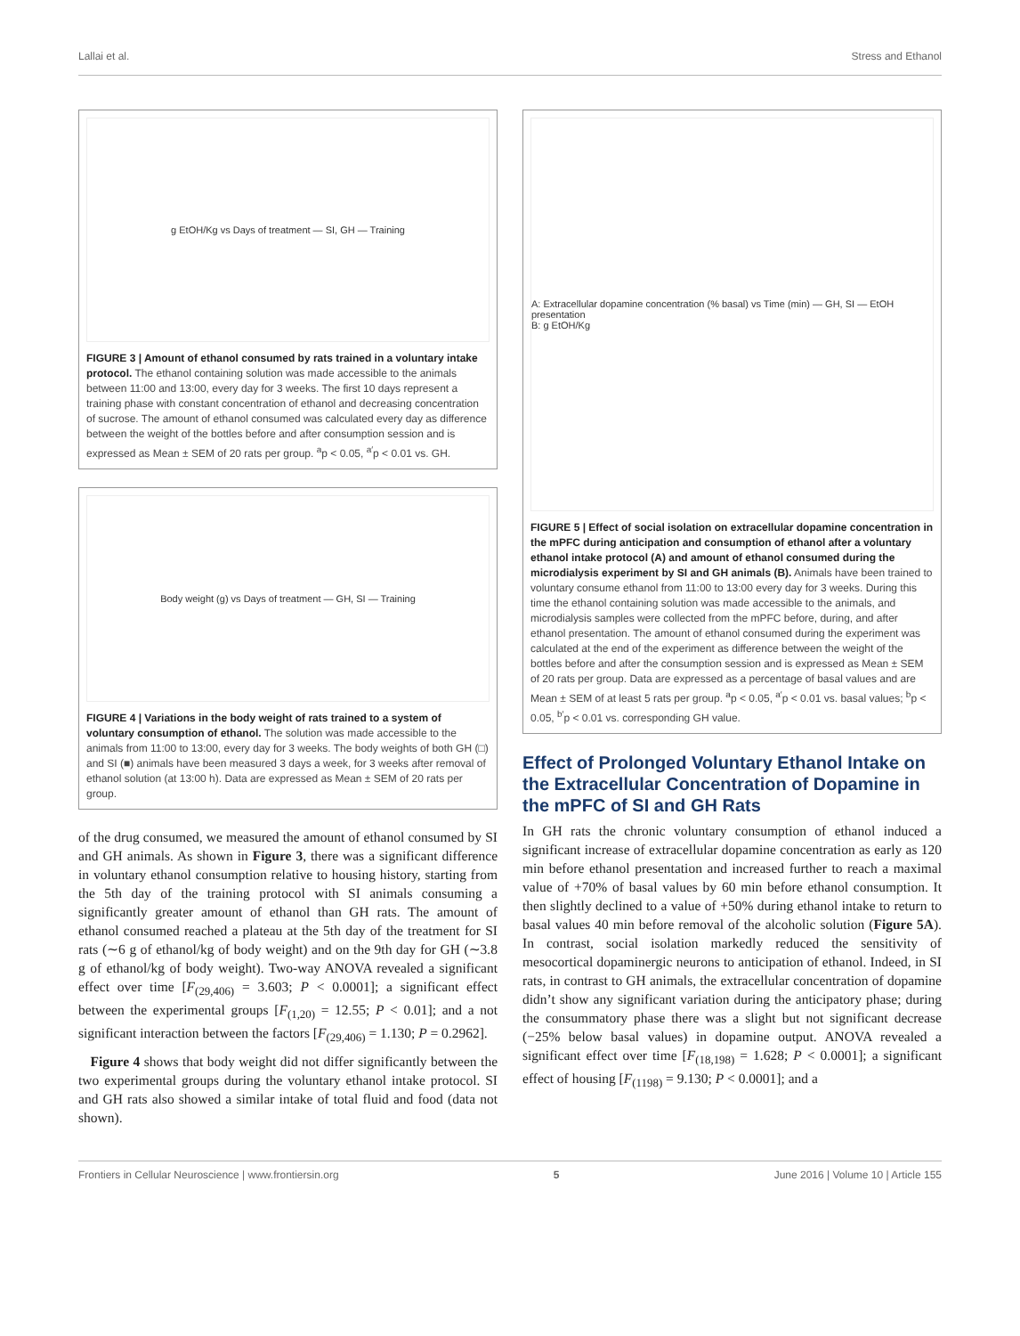Lallai et al. Stress and Ethanol
g EtOH/Kg vs Days of treatment — SI, GH — Training
FIGURE 3 | Amount of ethanol consumed by rats trained in a voluntary intake protocol. The ethanol containing solution was made accessible to the animals between 11:00 and 13:00, every day for 3 weeks. The first 10 days represent a training phase with constant concentration of ethanol and decreasing concentration of sucrose. The amount of ethanol consumed was calculated every day as difference between the weight of the bottles before and after consumption session and is expressed as Mean ± SEM of 20 rats per group. <sup>a</sup>p < 0.05, <sup>a′</sup>p < 0.01 vs. GH.
Body weight (g) vs Days of treatment — GH, SI — Training
FIGURE 4 | Variations in the body weight of rats trained to a system of voluntary consumption of ethanol. The solution was made accessible to the animals from 11:00 to 13:00, every day for 3 weeks. The body weights of both GH (□) and SI (■) animals have been measured 3 days a week, for 3 weeks after removal of ethanol solution (at 13:00 h). Data are expressed as Mean ± SEM of 20 rats per group.
of the drug consumed, we measured the amount of ethanol consumed by SI and GH animals. As shown in Figure 3, there was a significant difference in voluntary ethanol consumption relative to housing history, starting from the 5th day of the training protocol with SI animals consuming a significantly greater amount of ethanol than GH rats. The amount of ethanol consumed reached a plateau at the 5th day of the treatment for SI rats (∼6 g of ethanol/kg of body weight) and on the 9th day for GH (∼3.8 g of ethanol/kg of body weight). Two-way ANOVA revealed a significant effect over time [F<sub>(29,406)</sub> = 3.603; P < 0.0001]; a significant effect between the experimental groups [F<sub>(1,20)</sub> = 12.55; P < 0.01]; and a not significant interaction between the factors [F<sub>(29,406)</sub> = 1.130; P = 0.2962].
Figure 4 shows that body weight did not differ significantly between the two experimental groups during the voluntary ethanol intake protocol. SI and GH rats also showed a similar intake of total fluid and food (data not shown).
A: Extracellular dopamine concentration (% basal) vs Time (min) — GH, SI — EtOH presentation
B: g EtOH/Kg
FIGURE 5 | Effect of social isolation on extracellular dopamine concentration in the mPFC during anticipation and consumption of ethanol after a voluntary ethanol intake protocol (A) and amount of ethanol consumed during the microdialysis experiment by SI and GH animals (B). Animals have been trained to voluntary consume ethanol from 11:00 to 13:00 every day for 3 weeks. During this time the ethanol containing solution was made accessible to the animals, and microdialysis samples were collected from the mPFC before, during, and after ethanol presentation. The amount of ethanol consumed during the experiment was calculated at the end of the experiment as difference between the weight of the bottles before and after the consumption session and is expressed as Mean ± SEM of 20 rats per group. Data are expressed as a percentage of basal values and are Mean ± SEM of at least 5 rats per group. <sup>a</sup>p < 0.05, <sup>a′</sup>p < 0.01 vs. basal values; <sup>b</sup>p < 0.05, <sup>b′</sup>p < 0.01 vs. corresponding GH value.
Effect of Prolonged Voluntary Ethanol Intake on the Extracellular Concentration of Dopamine in the mPFC of SI and GH Rats
In GH rats the chronic voluntary consumption of ethanol induced a significant increase of extracellular dopamine concentration as early as 120 min before ethanol presentation and increased further to reach a maximal value of +70% of basal values by 60 min before ethanol consumption. It then slightly declined to a value of +50% during ethanol intake to return to basal values 40 min before removal of the alcoholic solution (Figure 5A). In contrast, social isolation markedly reduced the sensitivity of mesocortical dopaminergic neurons to anticipation of ethanol. Indeed, in SI rats, in contrast to GH animals, the extracellular concentration of dopamine didn’t show any significant variation during the anticipatory phase; during the consummatory phase there was a slight but not significant decrease (−25% below basal values) in dopamine output. ANOVA revealed a significant effect over time [F<sub>(18,198)</sub> = 1.628; P < 0.0001]; a significant effect of housing [F<sub>(1198)</sub> = 9.130; P < 0.0001]; and a
Frontiers in Cellular Neuroscience | www.frontiersin.org 5 June 2016 | Volume 10 | Article 155